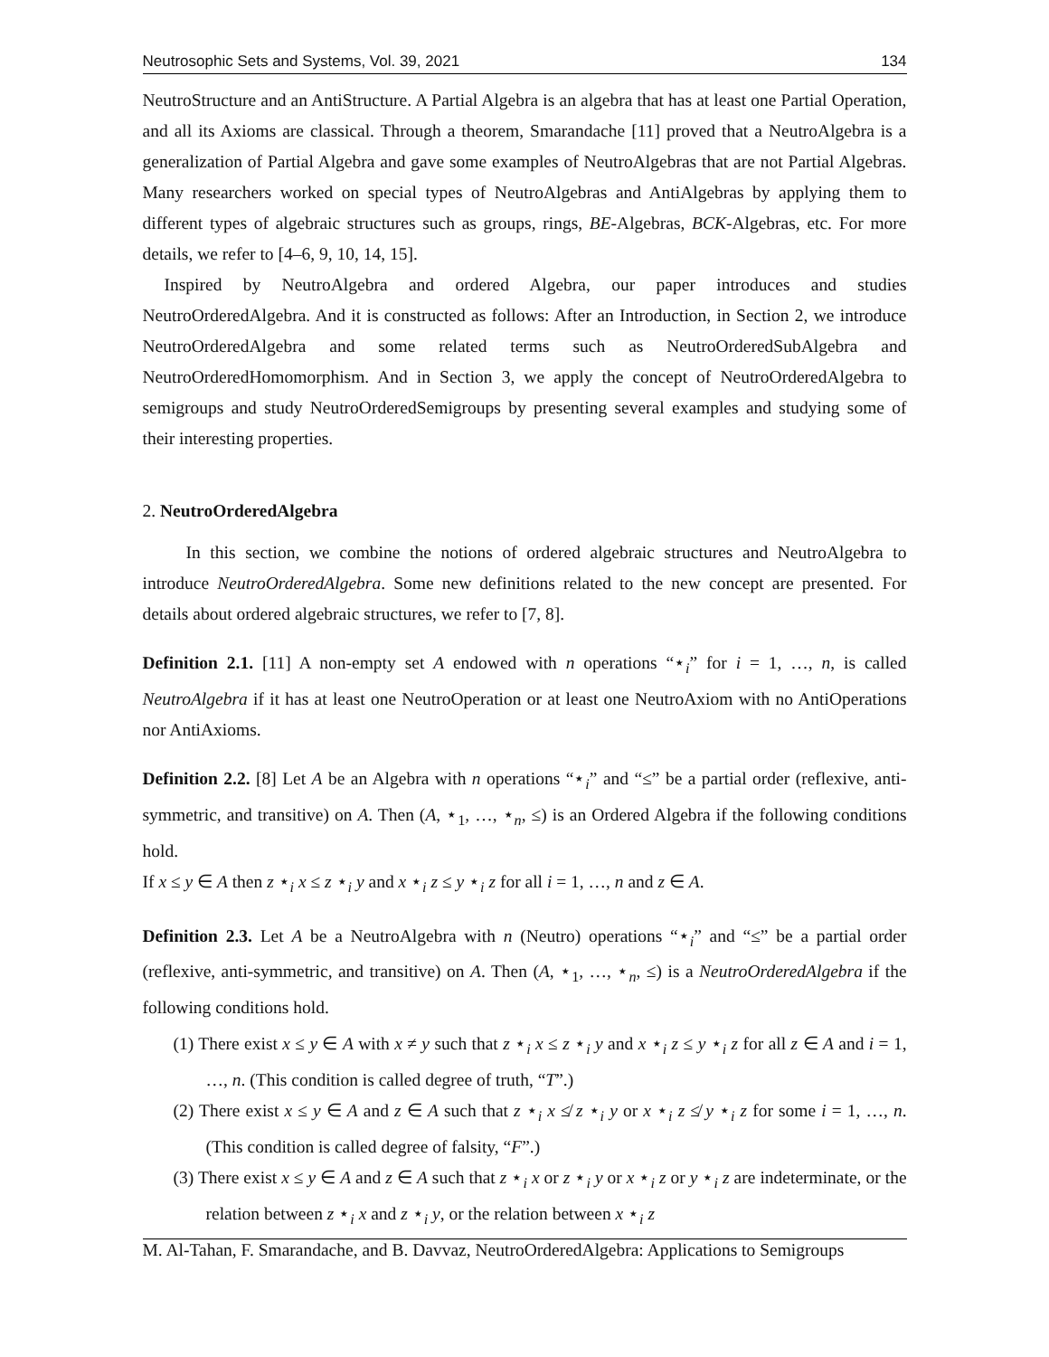Neutrosophic Sets and Systems, Vol. 39, 2021 134
NeutroStructure and an AntiStructure. A Partial Algebra is an algebra that has at least one Partial Operation, and all its Axioms are classical. Through a theorem, Smarandache [11] proved that a NeutroAlgebra is a generalization of Partial Algebra and gave some examples of NeutroAlgebras that are not Partial Algebras. Many researchers worked on special types of NeutroAlgebras and AntiAlgebras by applying them to different types of algebraic structures such as groups, rings, BE-Algebras, BCK-Algebras, etc. For more details, we refer to [4–6, 9, 10, 14, 15].
Inspired by NeutroAlgebra and ordered Algebra, our paper introduces and studies NeutroOrderedAlgebra. And it is constructed as follows: After an Introduction, in Section 2, we introduce NeutroOrderedAlgebra and some related terms such as NeutroOrderedSubAlgebra and NeutroOrderedHomomorphism. And in Section 3, we apply the concept of NeutroOrderedAlgebra to semigroups and study NeutroOrderedSemigroups by presenting several examples and studying some of their interesting properties.
2. NeutroOrderedAlgebra
In this section, we combine the notions of ordered algebraic structures and NeutroAlgebra to introduce NeutroOrderedAlgebra. Some new definitions related to the new concept are presented. For details about ordered algebraic structures, we refer to [7, 8].
Definition 2.1. [11] A non-empty set A endowed with n operations “⋆<sub>i</sub>” for i = 1, …, n, is called NeutroAlgebra if it has at least one NeutroOperation or at least one NeutroAxiom with no AntiOperations nor AntiAxioms.
Definition 2.2. [8] Let A be an Algebra with n operations “⋆<sub>i</sub>” and “≤” be a partial order (reflexive, anti-symmetric, and transitive) on A. Then (A, ⋆<sub>1</sub>, …, ⋆<sub>n</sub>, ≤) is an Ordered Algebra if the following conditions hold.
If x ≤ y ∈ A then z ⋆<sub>i</sub> x ≤ z ⋆<sub>i</sub> y and x ⋆<sub>i</sub> z ≤ y ⋆<sub>i</sub> z for all i = 1, …, n and z ∈ A.
Definition 2.3. Let A be a NeutroAlgebra with n (Neutro) operations “⋆<sub>i</sub>” and “≤” be a partial order (reflexive, anti-symmetric, and transitive) on A. Then (A, ⋆<sub>1</sub>, …, ⋆<sub>n</sub>, ≤) is a NeutroOrderedAlgebra if the following conditions hold.
(1) There exist x ≤ y ∈ A with x ≠ y such that z ⋆<sub>i</sub> x ≤ z ⋆<sub>i</sub> y and x ⋆<sub>i</sub> z ≤ y ⋆<sub>i</sub> z for all z ∈ A and i = 1, …, n. (This condition is called degree of truth, “T”.)
(2) There exist x ≤ y ∈ A and z ∈ A such that z ⋆<sub>i</sub> x ≰ z ⋆<sub>i</sub> y or x ⋆<sub>i</sub> z ≰ y ⋆<sub>i</sub> z for some i = 1, …, n. (This condition is called degree of falsity, “F”.)
(3) There exist x ≤ y ∈ A and z ∈ A such that z ⋆<sub>i</sub> x or z ⋆<sub>i</sub> y or x ⋆<sub>i</sub> z or y ⋆<sub>i</sub> z are indeterminate, or the relation between z ⋆<sub>i</sub> x and z ⋆<sub>i</sub> y, or the relation between x ⋆<sub>i</sub> z
M. Al-Tahan, F. Smarandache, and B. Davvaz, NeutroOrderedAlgebra: Applications to Semigroups